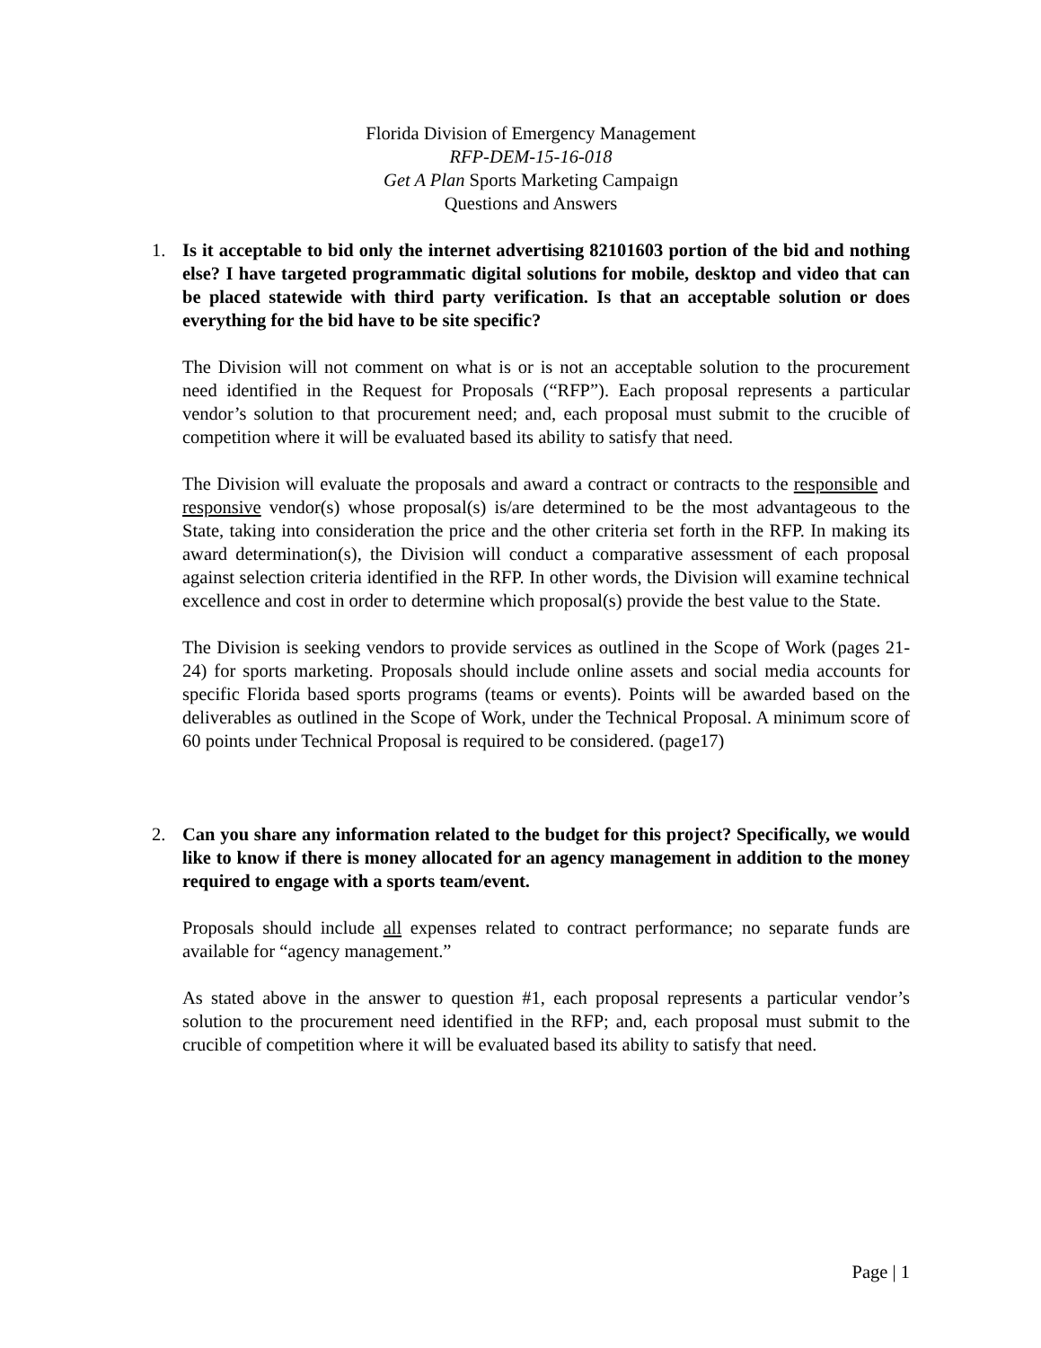Florida Division of Emergency Management
RFP-DEM-15-16-018
Get A Plan Sports Marketing Campaign
Questions and Answers
1. Is it acceptable to bid only the internet advertising 82101603 portion of the bid and nothing else? I have targeted programmatic digital solutions for mobile, desktop and video that can be placed statewide with third party verification. Is that an acceptable solution or does everything for the bid have to be site specific?
The Division will not comment on what is or is not an acceptable solution to the procurement need identified in the Request for Proposals (“RFP”). Each proposal represents a particular vendor’s solution to that procurement need; and, each proposal must submit to the crucible of competition where it will be evaluated based its ability to satisfy that need.
The Division will evaluate the proposals and award a contract or contracts to the responsible and responsive vendor(s) whose proposal(s) is/are determined to be the most advantageous to the State, taking into consideration the price and the other criteria set forth in the RFP. In making its award determination(s), the Division will conduct a comparative assessment of each proposal against selection criteria identified in the RFP. In other words, the Division will examine technical excellence and cost in order to determine which proposal(s) provide the best value to the State.
The Division is seeking vendors to provide services as outlined in the Scope of Work (pages 21-24) for sports marketing. Proposals should include online assets and social media accounts for specific Florida based sports programs (teams or events). Points will be awarded based on the deliverables as outlined in the Scope of Work, under the Technical Proposal. A minimum score of 60 points under Technical Proposal is required to be considered. (page17)
2. Can you share any information related to the budget for this project? Specifically, we would like to know if there is money allocated for an agency management in addition to the money required to engage with a sports team/event.
Proposals should include all expenses related to contract performance; no separate funds are available for “agency management.”
As stated above in the answer to question #1, each proposal represents a particular vendor’s solution to the procurement need identified in the RFP; and, each proposal must submit to the crucible of competition where it will be evaluated based its ability to satisfy that need.
Page | 1